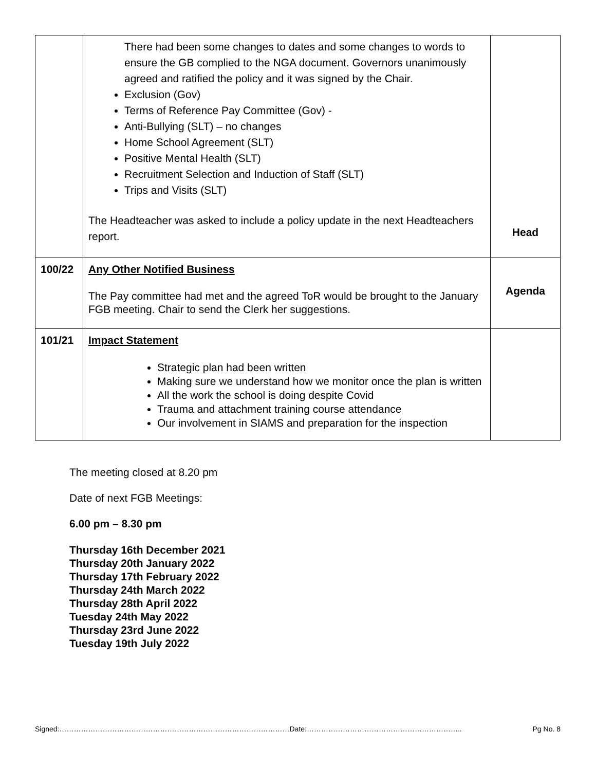| | There had been some changes to dates and some changes to words to ensure the GB complied to the NGA document. Governors unanimously agreed and ratified the policy and it was signed by the Chair. Exclusion (Gov) Terms of Reference Pay Committee (Gov) - Anti-Bullying (SLT) – no changes Home School Agreement (SLT) Positive Mental Health (SLT) Recruitment Selection and Induction of Staff (SLT) Trips and Visits (SLT) The Headteacher was asked to include a policy update in the next Headteachers report. | Head |
| 100/22 | Any Other Notified Business The Pay committee had met and the agreed ToR would be brought to the January FGB meeting. Chair to send the Clerk her suggestions. | Agenda |
| 101/21 | Impact Statement Strategic plan had been written Making sure we understand how we monitor once the plan is written All the work the school is doing despite Covid Trauma and attachment training course attendance Our involvement in SIAMS and preparation for the inspection | |
The meeting closed at 8.20 pm
Date of next FGB Meetings:
6.00 pm – 8.30 pm
Thursday 16th December 2021
Thursday 20th January 2022
Thursday 17th February 2022
Thursday 24th March 2022
Thursday 28th April 2022
Tuesday 24th May 2022
Thursday 23rd June 2022
Tuesday 19th July 2022
Signed:……………………………………………………………………………………Date:……………………………………………………….. Pg No. 8